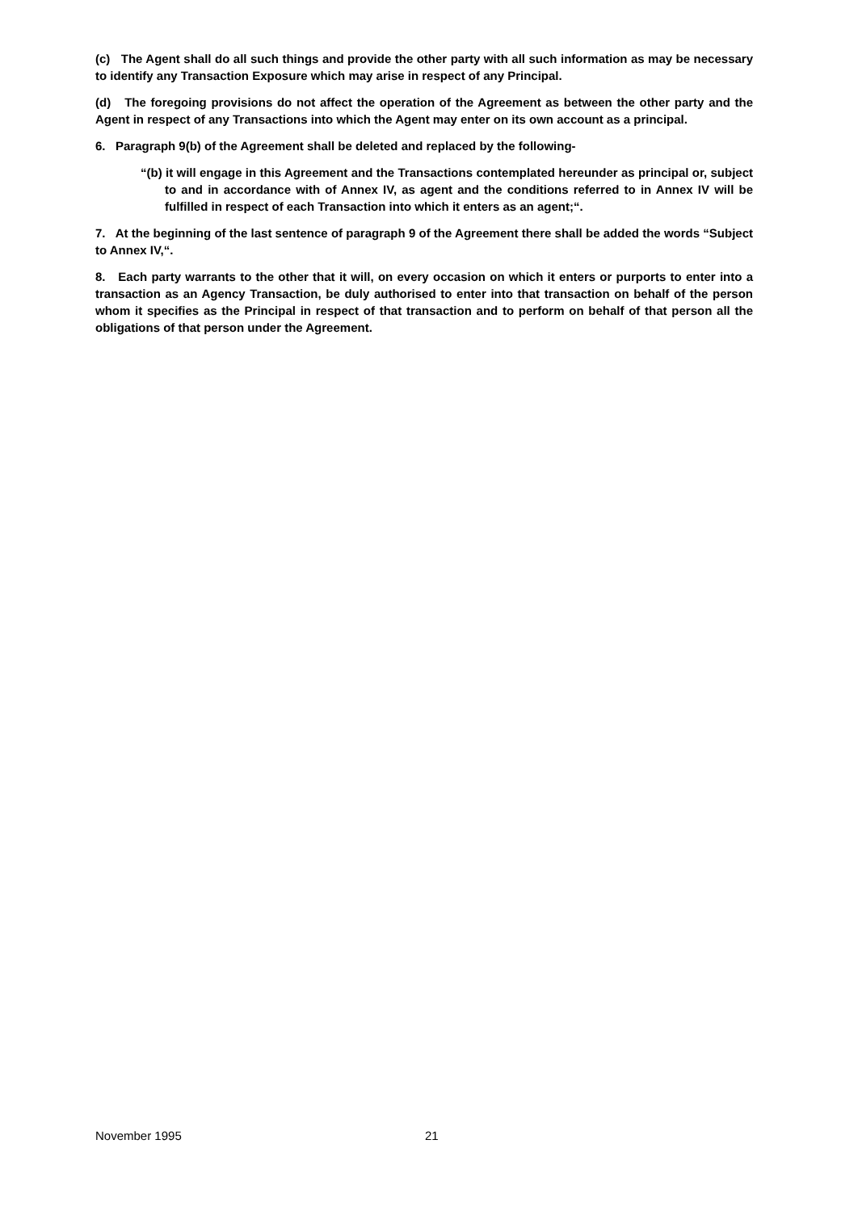(c) The Agent shall do all such things and provide the other party with all such information as may be necessary to identify any Transaction Exposure which may arise in respect of any Principal.
(d) The foregoing provisions do not affect the operation of the Agreement as between the other party and the Agent in respect of any Transactions into which the Agent may enter on its own account as a principal.
6. Paragraph 9(b) of the Agreement shall be deleted and replaced by the following-
“(b) it will engage in this Agreement and the Transactions contemplated hereunder as principal or, subject to and in accordance with of Annex IV, as agent and the conditions referred to in Annex IV will be fulfilled in respect of each Transaction into which it enters as an agent;“.
7. At the beginning of the last sentence of paragraph 9 of the Agreement there shall be added the words “Subject to Annex IV,“.
8. Each party warrants to the other that it will, on every occasion on which it enters or purports to enter into a transaction as an Agency Transaction, be duly authorised to enter into that transaction on behalf of the person whom it specifies as the Principal in respect of that transaction and to perform on behalf of that person all the obligations of that person under the Agreement.
November 1995 21